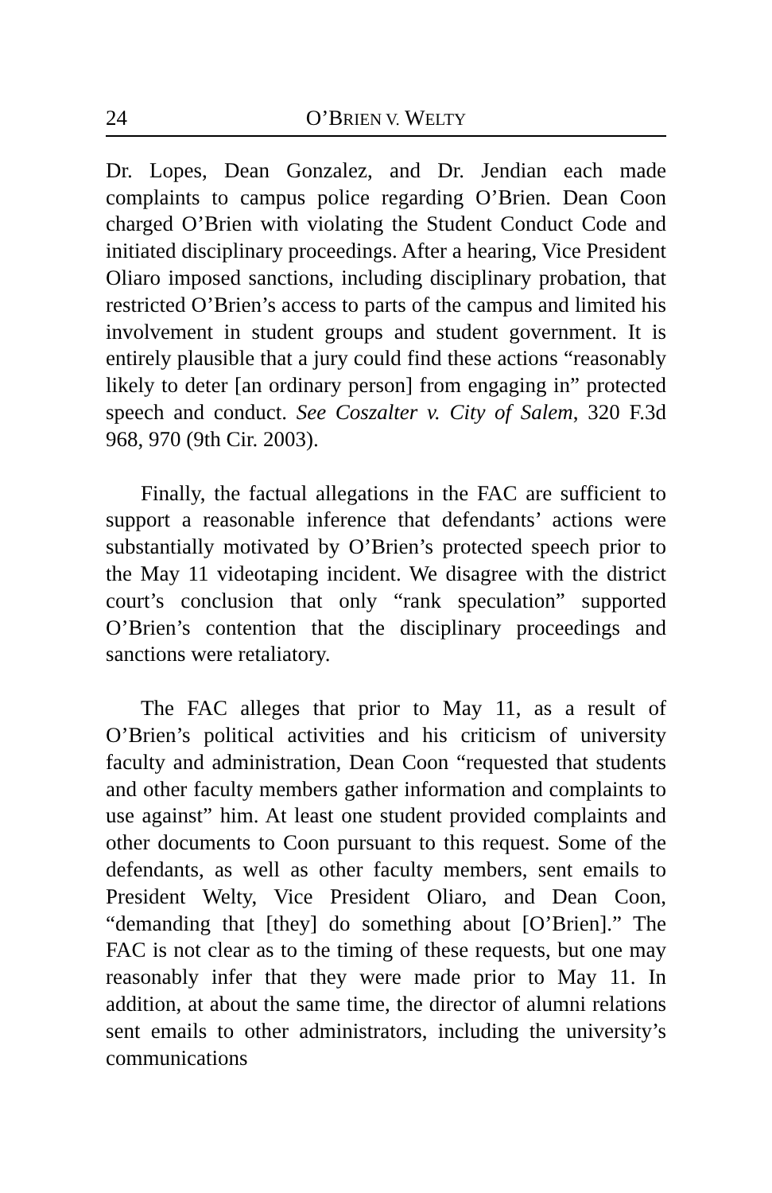24 O’BRIEN V. WELTY
Dr. Lopes, Dean Gonzalez, and Dr. Jendian each made complaints to campus police regarding O’Brien. Dean Coon charged O’Brien with violating the Student Conduct Code and initiated disciplinary proceedings. After a hearing, Vice President Oliaro imposed sanctions, including disciplinary probation, that restricted O’Brien’s access to parts of the campus and limited his involvement in student groups and student government. It is entirely plausible that a jury could find these actions “reasonably likely to deter [an ordinary person] from engaging in” protected speech and conduct. See Coszalter v. City of Salem, 320 F.3d 968, 970 (9th Cir. 2003).
Finally, the factual allegations in the FAC are sufficient to support a reasonable inference that defendants’ actions were substantially motivated by O’Brien’s protected speech prior to the May 11 videotaping incident. We disagree with the district court’s conclusion that only “rank speculation” supported O’Brien’s contention that the disciplinary proceedings and sanctions were retaliatory.
The FAC alleges that prior to May 11, as a result of O’Brien’s political activities and his criticism of university faculty and administration, Dean Coon “requested that students and other faculty members gather information and complaints to use against” him. At least one student provided complaints and other documents to Coon pursuant to this request. Some of the defendants, as well as other faculty members, sent emails to President Welty, Vice President Oliaro, and Dean Coon, “demanding that [they] do something about [O’Brien].” The FAC is not clear as to the timing of these requests, but one may reasonably infer that they were made prior to May 11. In addition, at about the same time, the director of alumni relations sent emails to other administrators, including the university’s communications